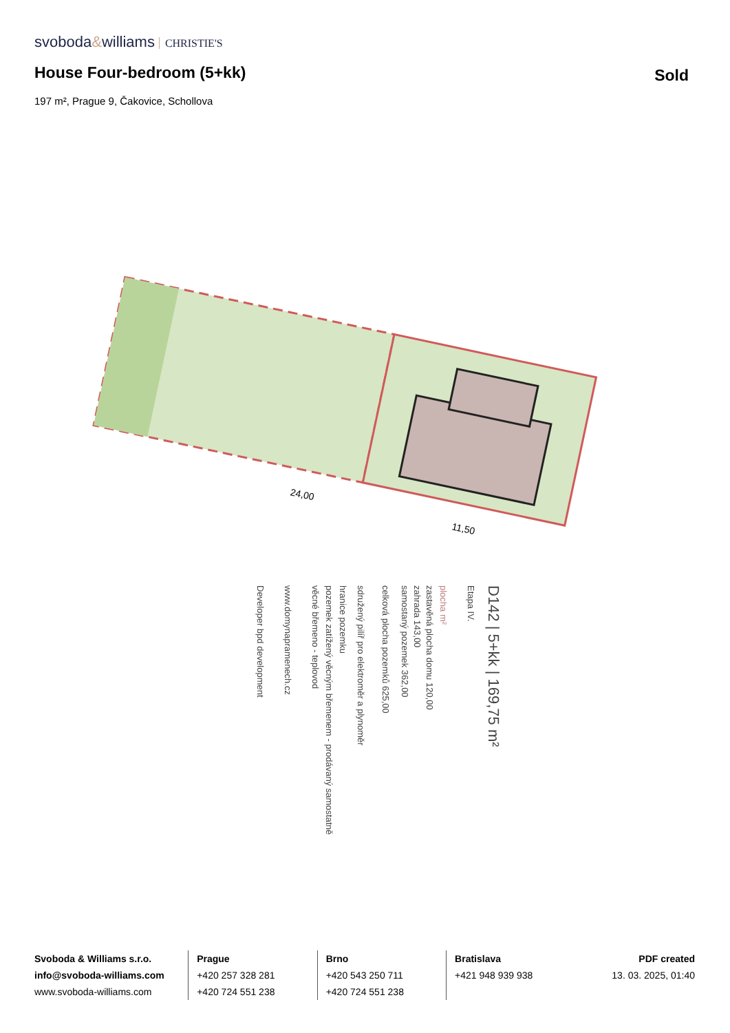svoboda&williams CHRISTIE'S
House Four-bedroom (5+kk) Sold
197 m², Prague 9, Čakovice, Schollova
24,00
11,50
D142 | 5+kk | 169,75 m²
Etapa IV.
plocha m²
zastavěná plocha domu 120,00
zahrada 143,00
samostaný pozemek 362,00
celková plocha pozemků 625,00
sdružený pilíř pro elektroměr a plynoměr
hranice pozemku
pozemek zatížený věcným břemenem - prodávaný samostatně
věcné břemeno - teplovod
www.domynapramenech.cz
Developer bpd development
Svoboda & Williams s.r.o.
info@svoboda-williams.com
www.svoboda-williams.com
Prague
+420 257 328 281
+420 724 551 238
Brno
+420 543 250 711
+420 724 551 238
Bratislava
+421 948 939 938
PDF created
13. 03. 2025, 01:40